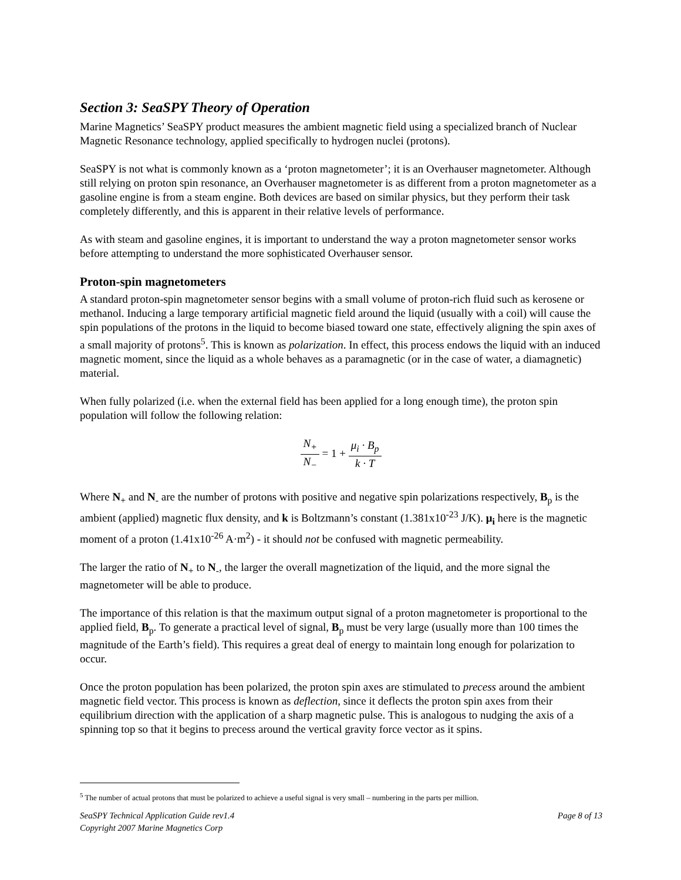Section 3: SeaSPY Theory of Operation
Marine Magnetics’ SeaSPY product measures the ambient magnetic field using a specialized branch of Nuclear Magnetic Resonance technology, applied specifically to hydrogen nuclei (protons).
SeaSPY is not what is commonly known as a ‘proton magnetometer’; it is an Overhauser magnetometer. Although still relying on proton spin resonance, an Overhauser magnetometer is as different from a proton magnetometer as a gasoline engine is from a steam engine. Both devices are based on similar physics, but they perform their task completely differently, and this is apparent in their relative levels of performance.
As with steam and gasoline engines, it is important to understand the way a proton magnetometer sensor works before attempting to understand the more sophisticated Overhauser sensor.
Proton-spin magnetometers
A standard proton-spin magnetometer sensor begins with a small volume of proton-rich fluid such as kerosene or methanol. Inducing a large temporary artificial magnetic field around the liquid (usually with a coil) will cause the spin populations of the protons in the liquid to become biased toward one state, effectively aligning the spin axes of a small majority of protons<sup>5</sup>. This is known as polarization. In effect, this process endows the liquid with an induced magnetic moment, since the liquid as a whole behaves as a paramagnetic (or in the case of water, a diamagnetic) material.
When fully polarized (i.e. when the external field has been applied for a long enough time), the proton spin population will follow the following relation:
N<sub>+</sub> N<sub>−</sub> = 1 + μ<sub>i</sub> · B<sub>p</sub> k · T
Where N<sub>+</sub> and N<sub>-</sub> are the number of protons with positive and negative spin polarizations respectively, B<sub>p</sub> is the ambient (applied) magnetic flux density, and k is Boltzmann’s constant (1.381x10<sup>-23</sup> J/K). μ<sub>i</sub> here is the magnetic moment of a proton (1.41x10<sup>-26</sup> A·m<sup>2</sup>) - it should not be confused with magnetic permeability.
The larger the ratio of N<sub>+</sub> to N<sub>-</sub>, the larger the overall magnetization of the liquid, and the more signal the magnetometer will be able to produce.
The importance of this relation is that the maximum output signal of a proton magnetometer is proportional to the applied field, B<sub>p</sub>. To generate a practical level of signal, B<sub>p</sub> must be very large (usually more than 100 times the magnitude of the Earth’s field). This requires a great deal of energy to maintain long enough for polarization to occur.
Once the proton population has been polarized, the proton spin axes are stimulated to precess around the ambient magnetic field vector. This process is known as deflection, since it deflects the proton spin axes from their equilibrium direction with the application of a sharp magnetic pulse. This is analogous to nudging the axis of a spinning top so that it begins to precess around the vertical gravity force vector as it spins.
<sup>5</sup> The number of actual protons that must be polarized to achieve a useful signal is very small – numbering in the parts per million.
SeaSPY Technical Application Guide rev1.4
Copyright 2007 Marine Magnetics Corp Page 8 of 13